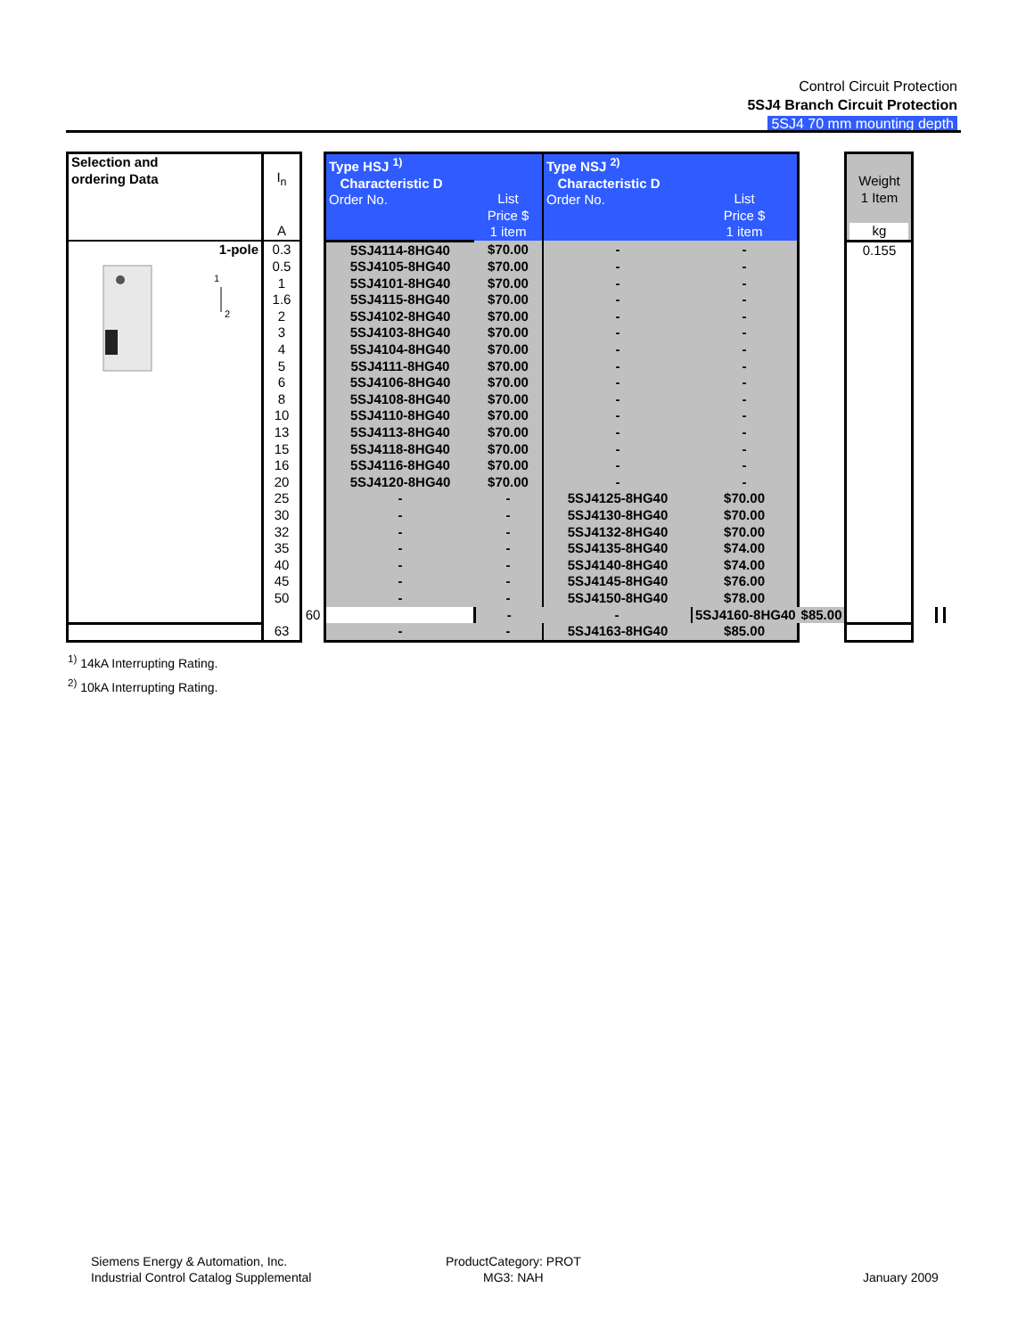Control Circuit Protection
5SJ4 Branch Circuit Protection
5SJ4 70 mm mounting depth
| Selection and ordering Data | I<sub>n</sub> A | | Type HSJ <sup>1)</sup> Characteristic D Order No. | List Price $ 1 item | Type NSJ <sup>2)</sup> Characteristic D Order No. | List Price $ 1 item | | Weight 1 Item kg | | |
| 1-pole | 0.3 | | 5SJ4114-8HG40 | $70.00 | - | - | | 0.155 | | |
| 1 2 | 0.5 | | 5SJ4105-8HG40 | $70.00 | - | - | | | | |
| | 1 | | 5SJ4101-8HG40 | $70.00 | - | - | | | | |
| | 1.6 | | 5SJ4115-8HG40 | $70.00 | - | - | | | | |
| | 2 | | 5SJ4102-8HG40 | $70.00 | - | - | | | | |
| | 3 | | 5SJ4103-8HG40 | $70.00 | - | - | | | | |
| | 4 | | 5SJ4104-8HG40 | $70.00 | - | - | | | | |
| | 5 | | 5SJ4111-8HG40 | $70.00 | - | - | | | | |
| | 6 | | 5SJ4106-8HG40 | $70.00 | - | - | | | | |
| | 8 | | 5SJ4108-8HG40 | $70.00 | - | - | | | | |
| | 10 | | 5SJ4110-8HG40 | $70.00 | - | - | | | | |
| | 13 | | 5SJ4113-8HG40 | $70.00 | - | - | | | | |
| | 15 | | 5SJ4118-8HG40 | $70.00 | - | - | | | | |
| | 16 | | 5SJ4116-8HG40 | $70.00 | - | - | | | | |
| | 20 | | 5SJ4120-8HG40 | $70.00 | - | - | | | | |
| | 25 | | - | - | 5SJ4125-8HG40 | $70.00 | | | | |
| | 30 | | - | - | 5SJ4130-8HG40 | $70.00 | | | | |
| | 32 | | - | - | 5SJ4132-8HG40 | $70.00 | | | | |
| | 35 | | - | - | 5SJ4135-8HG40 | $74.00 | | | | |
| | 40 | | - | - | 5SJ4140-8HG40 | $74.00 | | | | |
| | 45 | | - | - | 5SJ4145-8HG40 | $76.00 | | | | |
| | 50 | | - | - | 5SJ4150-8HG40 | $78.00 | | | | |
| | | 60 | | - | - | 5SJ4160-8HG40 | $85.00 | | | |
| | 63 | | - | - | 5SJ4163-8HG40 | $85.00 | | | | |
<sup>1)</sup> 14kA Interrupting Rating.
<sup>2)</sup> 10kA Interrupting Rating.
Siemens Energy & Automation, Inc.
Industrial Control Catalog Supplemental
ProductCategory: PROT
MG3: NAH
January 2009